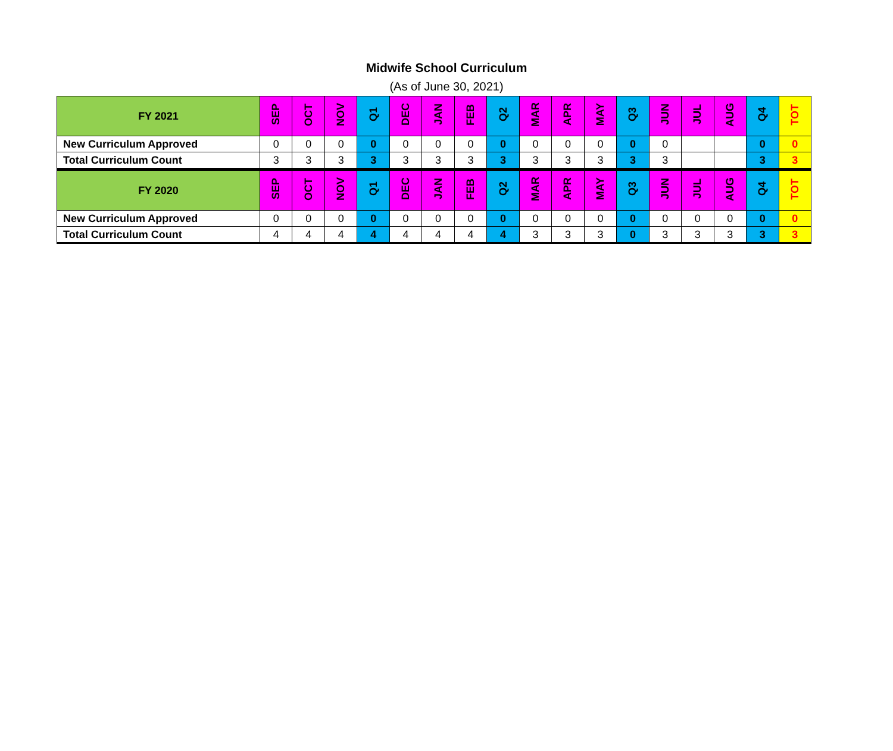Midwife School Curriculum
(As of June 30, 2021)
| FY 2021 | SEP | OCT | NOV | Q1 | DEC | JAN | FEB | Q2 | MAR | APR | MAY | Q3 | JUN | JUL | AUG | Q4 | TOT |
| --- | --- | --- | --- | --- | --- | --- | --- | --- | --- | --- | --- | --- | --- | --- | --- | --- | --- |
| New Curriculum Approved | 0 | 0 | 0 | 0 | 0 | 0 | 0 | 0 | 0 | 0 | 0 | 0 | 0 | | | 0 | 0 |
| Total Curriculum Count | 3 | 3 | 3 | 3 | 3 | 3 | 3 | 3 | 3 | 3 | 3 | 3 | 3 | | | 3 | 3 |
| FY 2020 | SEP | OCT | NOV | Q1 | DEC | JAN | FEB | Q2 | MAR | APR | MAY | Q3 | JUN | JUL | AUG | Q4 | TOT |
| New Curriculum Approved | 0 | 0 | 0 | 0 | 0 | 0 | 0 | 0 | 0 | 0 | 0 | 0 | 0 | 0 | 0 | 0 | 0 |
| Total Curriculum Count | 4 | 4 | 4 | 4 | 4 | 4 | 4 | 4 | 3 | 3 | 3 | 0 | 3 | 3 | 3 | 3 | 3 |